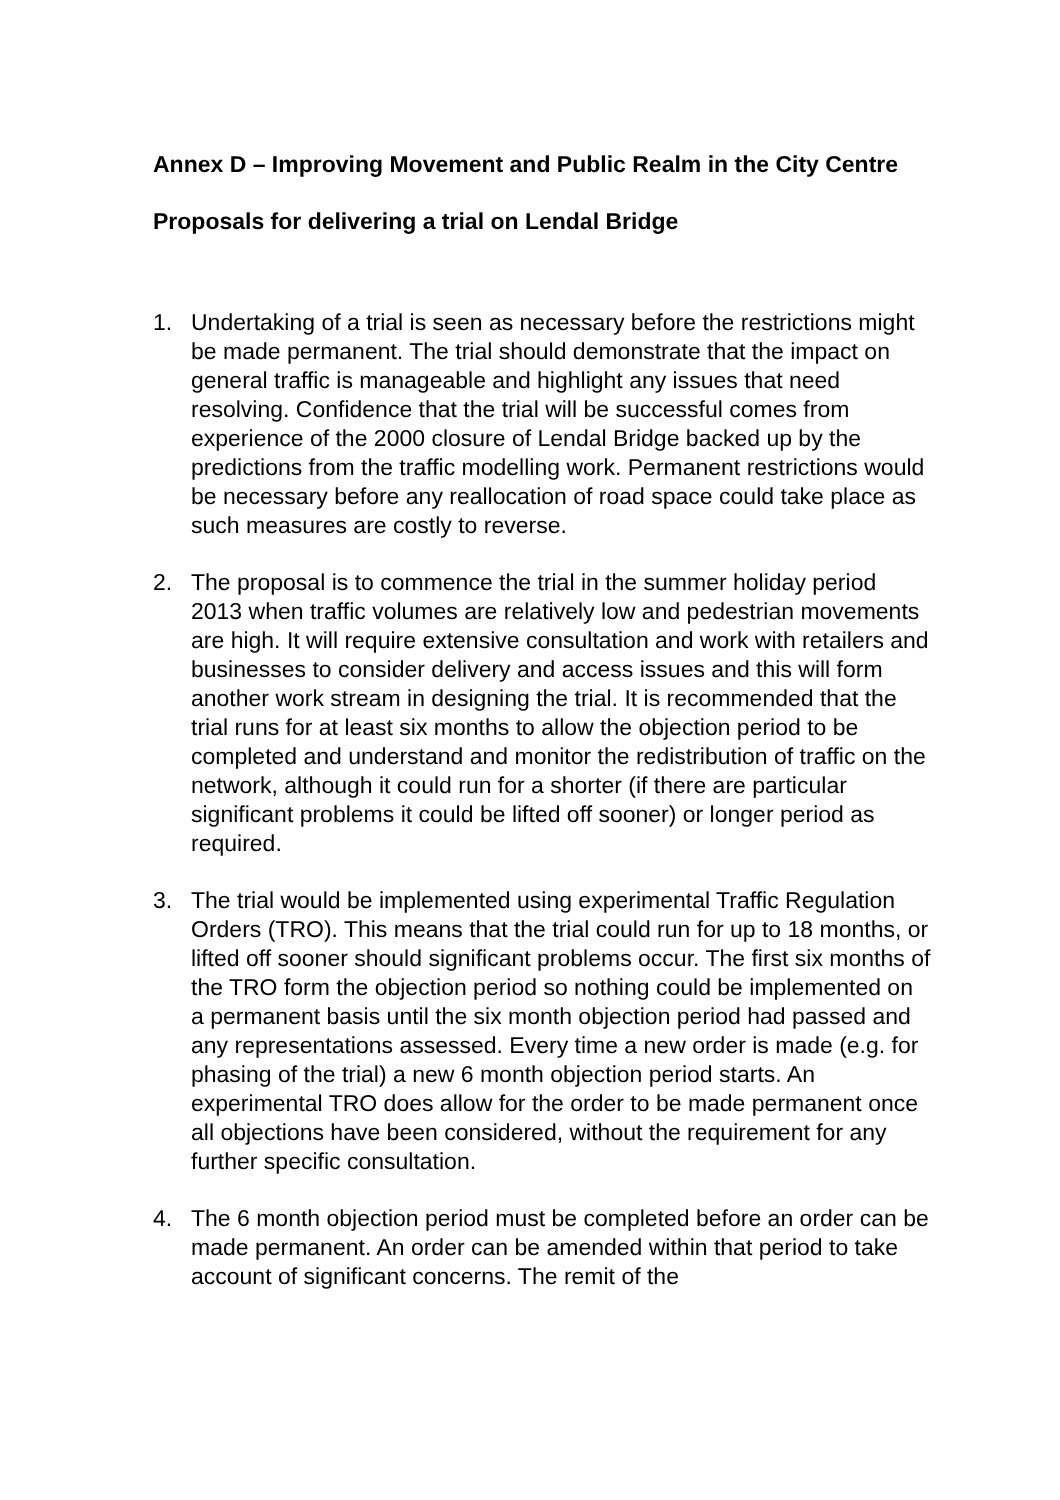Annex D – Improving Movement and Public Realm in the City Centre
Proposals for delivering a trial on Lendal Bridge
1. Undertaking of a trial is seen as necessary before the restrictions might be made permanent. The trial should demonstrate that the impact on general traffic is manageable and highlight any issues that need resolving. Confidence that the trial will be successful comes from experience of the 2000 closure of Lendal Bridge backed up by the predictions from the traffic modelling work. Permanent restrictions would be necessary before any reallocation of road space could take place as such measures are costly to reverse.
2. The proposal is to commence the trial in the summer holiday period 2013 when traffic volumes are relatively low and pedestrian movements are high. It will require extensive consultation and work with retailers and businesses to consider delivery and access issues and this will form another work stream in designing the trial. It is recommended that the trial runs for at least six months to allow the objection period to be completed and understand and monitor the redistribution of traffic on the network, although it could run for a shorter (if there are particular significant problems it could be lifted off sooner) or longer period as required.
3. The trial would be implemented using experimental Traffic Regulation Orders (TRO). This means that the trial could run for up to 18 months, or lifted off sooner should significant problems occur. The first six months of the TRO form the objection period so nothing could be implemented on a permanent basis until the six month objection period had passed and any representations assessed. Every time a new order is made (e.g. for phasing of the trial) a new 6 month objection period starts. An experimental TRO does allow for the order to be made permanent once all objections have been considered, without the requirement for any further specific consultation.
4. The 6 month objection period must be completed before an order can be made permanent. An order can be amended within that period to take account of significant concerns. The remit of the